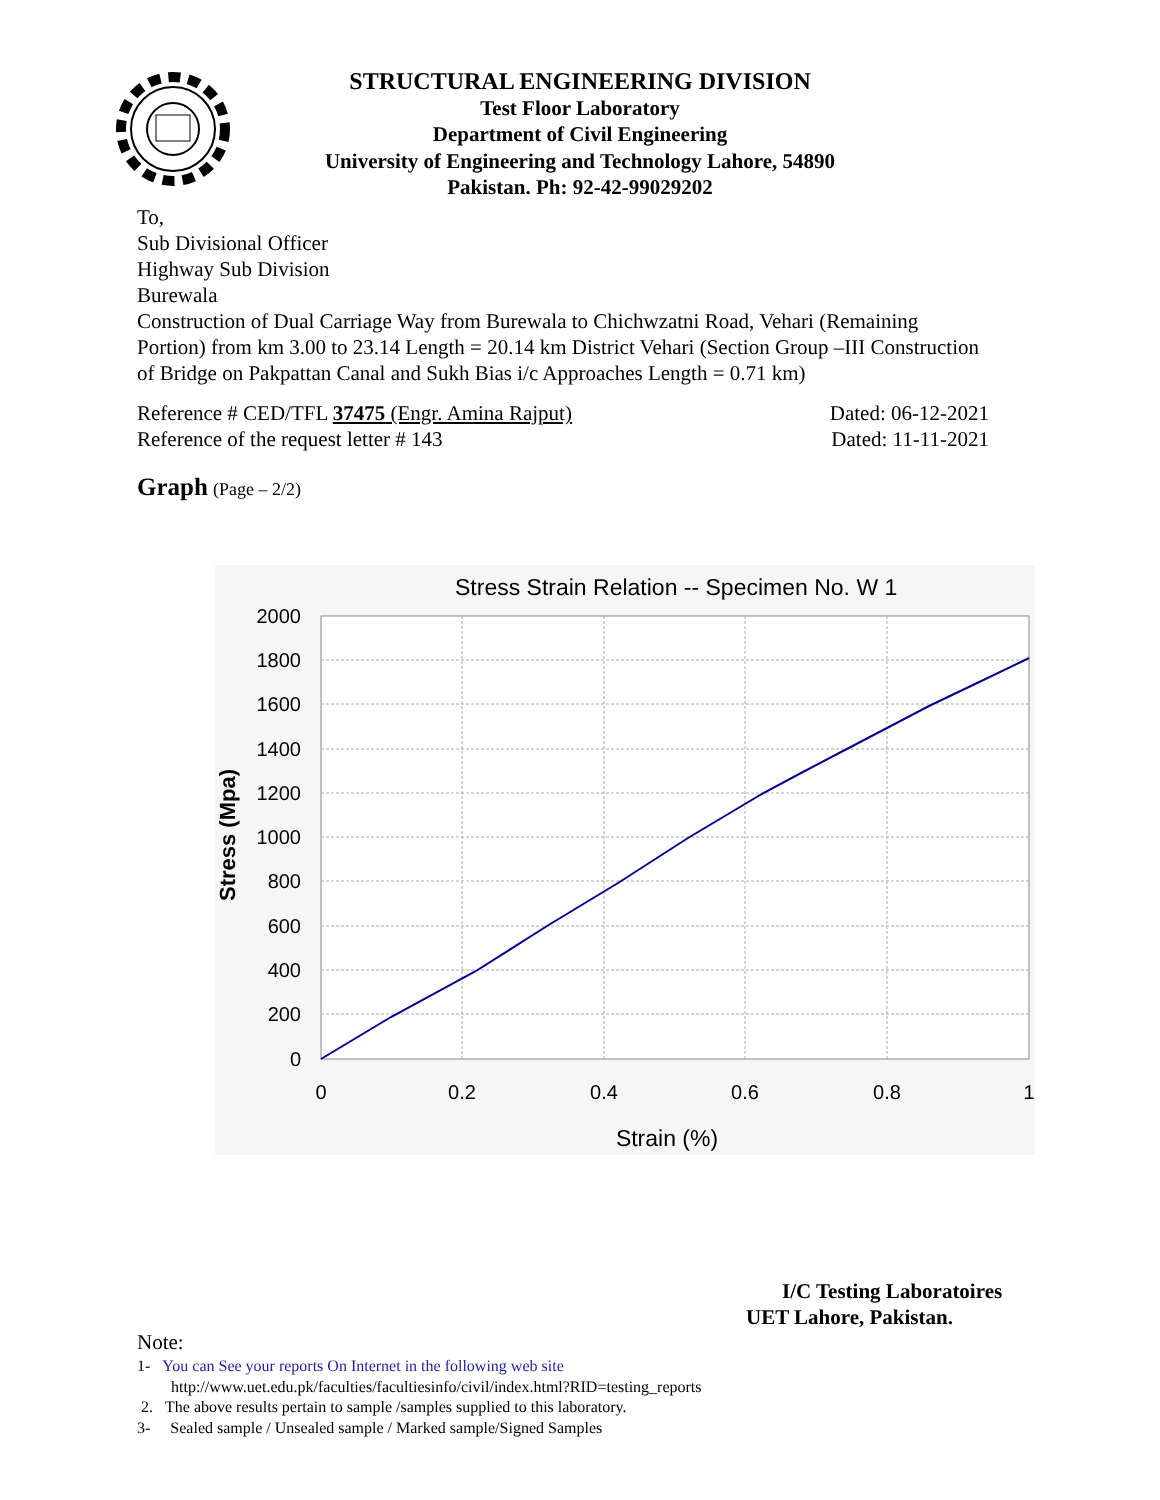STRUCTURAL ENGINEERING DIVISION
Test Floor Laboratory
Department of Civil Engineering
University of Engineering and Technology Lahore, 54890
Pakistan. Ph: 92-42-99029202
To,
Sub Divisional Officer
Highway Sub Division
Burewala
Construction of Dual Carriage Way from Burewala to Chichwzatni Road, Vehari (Remaining Portion) from km 3.00 to 23.14 Length = 20.14 km District Vehari (Section Group –III Construction of Bridge on Pakpattan Canal and Sukh Bias i/c Approaches Length = 0.71 km)
Reference # CED/TFL 37475 (Engr. Amina Rajput) Dated: 06-12-2021
Reference of the request letter # 143 Dated: 11-11-2021
Graph (Page – 2/2)
Stress Strain Relation -- Specimen No. W 1
2000
1800
1600
1400
1200
1000
800
600
400
200
0
0
0.2
0.4
0.6
0.8
1
Strain (%)
Stress (Mpa)
I/C Testing Laboratoires
UET Lahore, Pakistan.
Note:
1- You can See your reports On Internet in the following web site
http://www.uet.edu.pk/faculties/facultiesinfo/civil/index.html?RID=testing_reports
2. The above results pertain to sample /samples supplied to this laboratory.
3- Sealed sample / Unsealed sample / Marked sample/Signed Samples